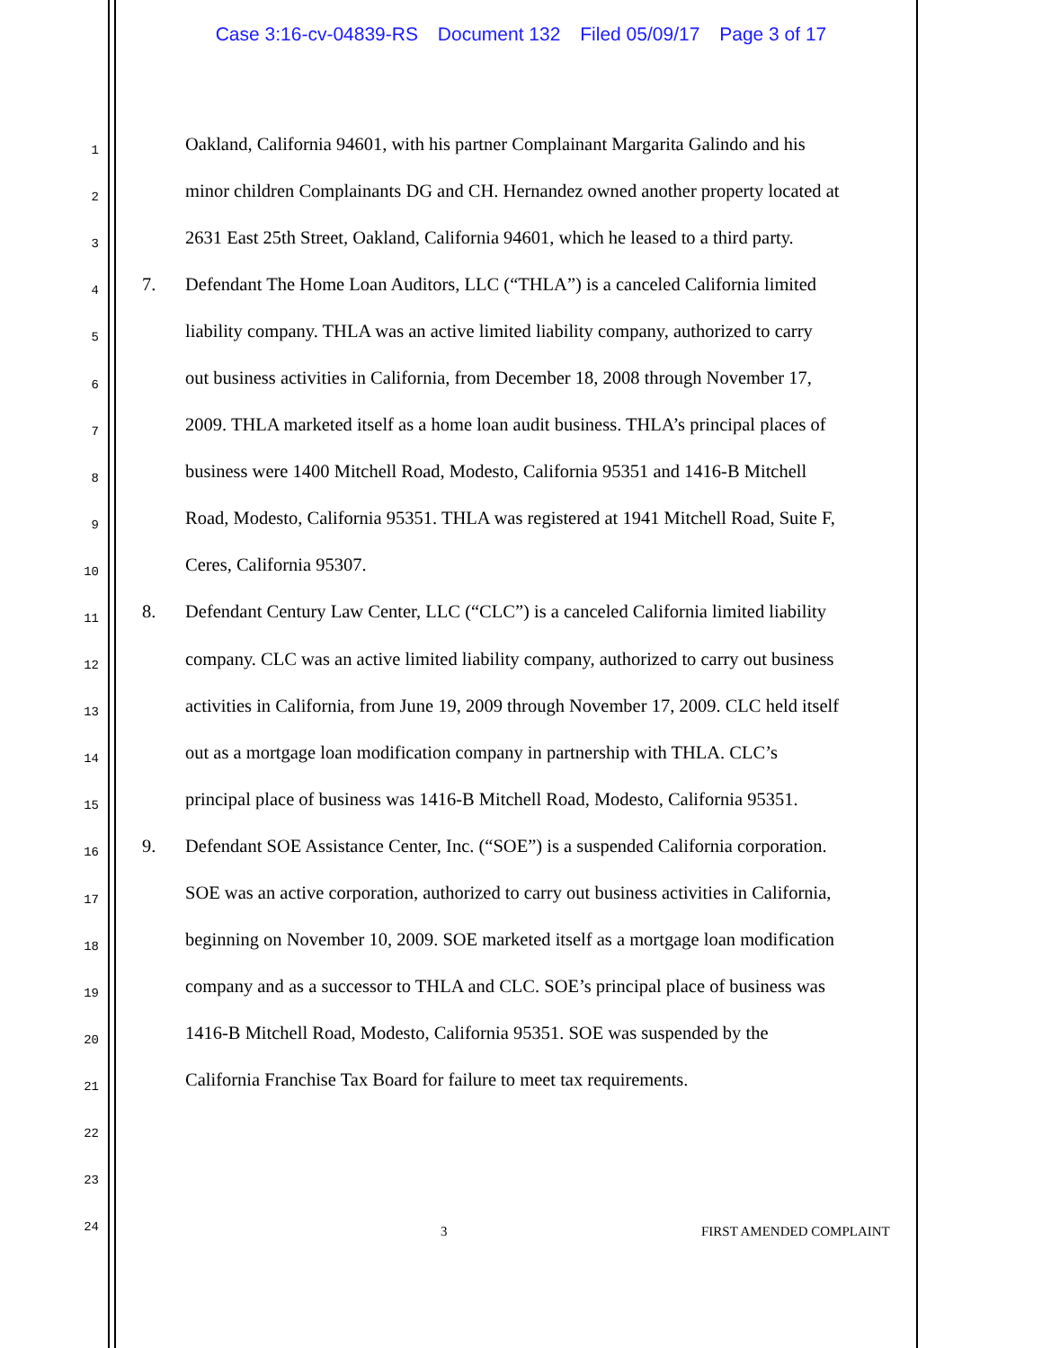Case 3:16-cv-04839-RS Document 132 Filed 05/09/17 Page 3 of 17
1
Oakland, California 94601, with his partner Complainant Margarita Galindo and his
2
minor children Complainants DG and CH. Hernandez owned another property located at
3
2631 East 25th Street, Oakland, California 94601, which he leased to a third party.
4
7. Defendant The Home Loan Auditors, LLC (“THLA”) is a canceled California limited
5
liability company. THLA was an active limited liability company, authorized to carry
6
out business activities in California, from December 18, 2008 through November 17,
7
2009. THLA marketed itself as a home loan audit business. THLA’s principal places of
8
business were 1400 Mitchell Road, Modesto, California 95351 and 1416-B Mitchell
9
Road, Modesto, California 95351. THLA was registered at 1941 Mitchell Road, Suite F,
10
Ceres, California 95307.
11
8. Defendant Century Law Center, LLC (“CLC”) is a canceled California limited liability
12
company. CLC was an active limited liability company, authorized to carry out business
13
activities in California, from June 19, 2009 through November 17, 2009. CLC held itself
14
out as a mortgage loan modification company in partnership with THLA. CLC’s
15
principal place of business was 1416-B Mitchell Road, Modesto, California 95351.
16
9. Defendant SOE Assistance Center, Inc. (“SOE”) is a suspended California corporation.
17
SOE was an active corporation, authorized to carry out business activities in California,
18
beginning on November 10, 2009. SOE marketed itself as a mortgage loan modification
19
company and as a successor to THLA and CLC. SOE’s principal place of business was
20
1416-B Mitchell Road, Modesto, California 95351. SOE was suspended by the
21
California Franchise Tax Board for failure to meet tax requirements.
22
23
24
3 FIRST AMENDED COMPLAINT